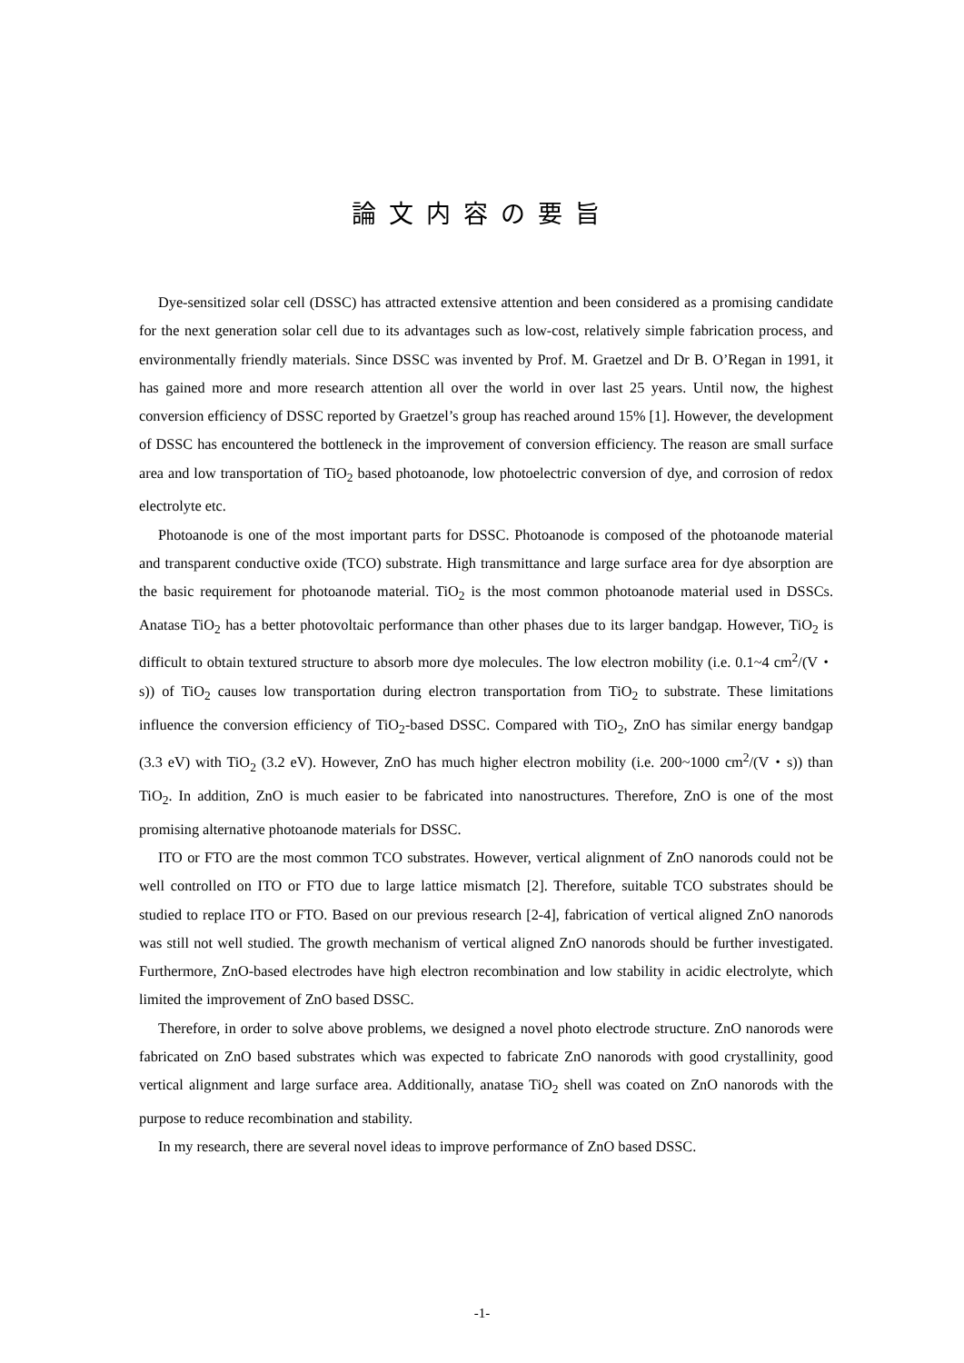論文内容の要旨
Dye-sensitized solar cell (DSSC) has attracted extensive attention and been considered as a promising candidate for the next generation solar cell due to its advantages such as low-cost, relatively simple fabrication process, and environmentally friendly materials. Since DSSC was invented by Prof. M. Graetzel and Dr B. O’Regan in 1991, it has gained more and more research attention all over the world in over last 25 years. Until now, the highest conversion efficiency of DSSC reported by Graetzel’s group has reached around 15% [1]. However, the development of DSSC has encountered the bottleneck in the improvement of conversion efficiency. The reason are small surface area and low transportation of TiO<sub>2</sub> based photoanode, low photoelectric conversion of dye, and corrosion of redox electrolyte etc.
Photoanode is one of the most important parts for DSSC. Photoanode is composed of the photoanode material and transparent conductive oxide (TCO) substrate. High transmittance and large surface area for dye absorption are the basic requirement for photoanode material. TiO<sub>2</sub> is the most common photoanode material used in DSSCs. Anatase TiO<sub>2</sub> has a better photovoltaic performance than other phases due to its larger bandgap. However, TiO<sub>2</sub> is difficult to obtain textured structure to absorb more dye molecules. The low electron mobility (i.e. 0.1~4 cm<sup>2</sup>/(V・s)) of TiO<sub>2</sub> causes low transportation during electron transportation from TiO<sub>2</sub> to substrate. These limitations influence the conversion efficiency of TiO<sub>2</sub>-based DSSC. Compared with TiO<sub>2</sub>, ZnO has similar energy bandgap (3.3 eV) with TiO<sub>2</sub> (3.2 eV). However, ZnO has much higher electron mobility (i.e. 200~1000 cm<sup>2</sup>/(V・s)) than TiO<sub>2</sub>. In addition, ZnO is much easier to be fabricated into nanostructures. Therefore, ZnO is one of the most promising alternative photoanode materials for DSSC.
ITO or FTO are the most common TCO substrates. However, vertical alignment of ZnO nanorods could not be well controlled on ITO or FTO due to large lattice mismatch [2]. Therefore, suitable TCO substrates should be studied to replace ITO or FTO. Based on our previous research [2-4], fabrication of vertical aligned ZnO nanorods was still not well studied. The growth mechanism of vertical aligned ZnO nanorods should be further investigated. Furthermore, ZnO-based electrodes have high electron recombination and low stability in acidic electrolyte, which limited the improvement of ZnO based DSSC.
Therefore, in order to solve above problems, we designed a novel photo electrode structure. ZnO nanorods were fabricated on ZnO based substrates which was expected to fabricate ZnO nanorods with good crystallinity, good vertical alignment and large surface area. Additionally, anatase TiO<sub>2</sub> shell was coated on ZnO nanorods with the purpose to reduce recombination and stability.
In my research, there are several novel ideas to improve performance of ZnO based DSSC.
-1-